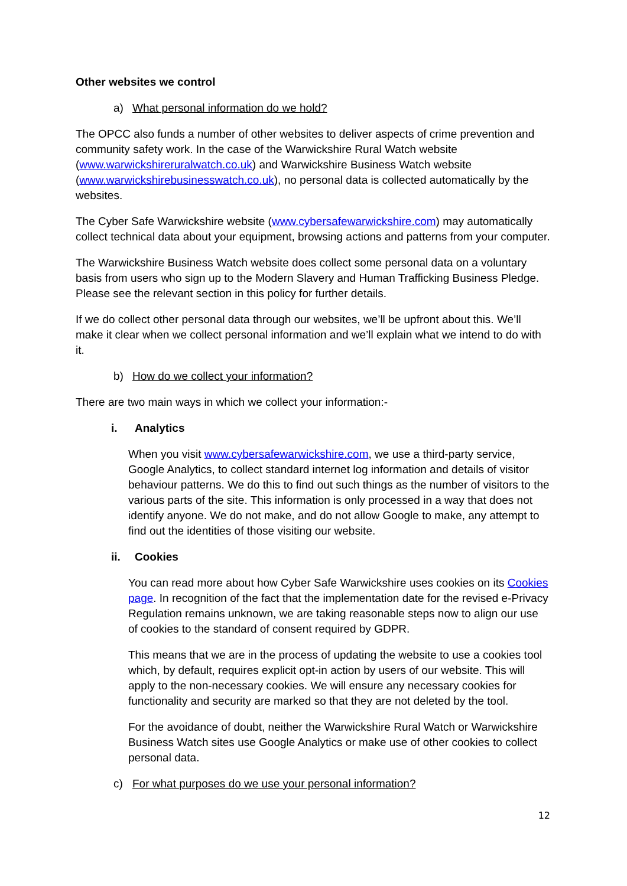Other websites we control
a) What personal information do we hold?
The OPCC also funds a number of other websites to deliver aspects of crime prevention and community safety work. In the case of the Warwickshire Rural Watch website (www.warwickshireruralwatch.co.uk) and Warwickshire Business Watch website (www.warwickshirebusinesswatch.co.uk), no personal data is collected automatically by the websites.
The Cyber Safe Warwickshire website (www.cybersafewarwickshire.com) may automatically collect technical data about your equipment, browsing actions and patterns from your computer.
The Warwickshire Business Watch website does collect some personal data on a voluntary basis from users who sign up to the Modern Slavery and Human Trafficking Business Pledge. Please see the relevant section in this policy for further details.
If we do collect other personal data through our websites, we’ll be upfront about this. We’ll make it clear when we collect personal information and we’ll explain what we intend to do with it.
b) How do we collect your information?
There are two main ways in which we collect your information:-
i. Analytics
When you visit www.cybersafewarwickshire.com, we use a third-party service, Google Analytics, to collect standard internet log information and details of visitor behaviour patterns. We do this to find out such things as the number of visitors to the various parts of the site. This information is only processed in a way that does not identify anyone. We do not make, and do not allow Google to make, any attempt to find out the identities of those visiting our website.
ii. Cookies
You can read more about how Cyber Safe Warwickshire uses cookies on its Cookies page. In recognition of the fact that the implementation date for the revised e-Privacy Regulation remains unknown, we are taking reasonable steps now to align our use of cookies to the standard of consent required by GDPR.
This means that we are in the process of updating the website to use a cookies tool which, by default, requires explicit opt-in action by users of our website. This will apply to the non-necessary cookies. We will ensure any necessary cookies for functionality and security are marked so that they are not deleted by the tool.
For the avoidance of doubt, neither the Warwickshire Rural Watch or Warwickshire Business Watch sites use Google Analytics or make use of other cookies to collect personal data.
c) For what purposes do we use your personal information?
12